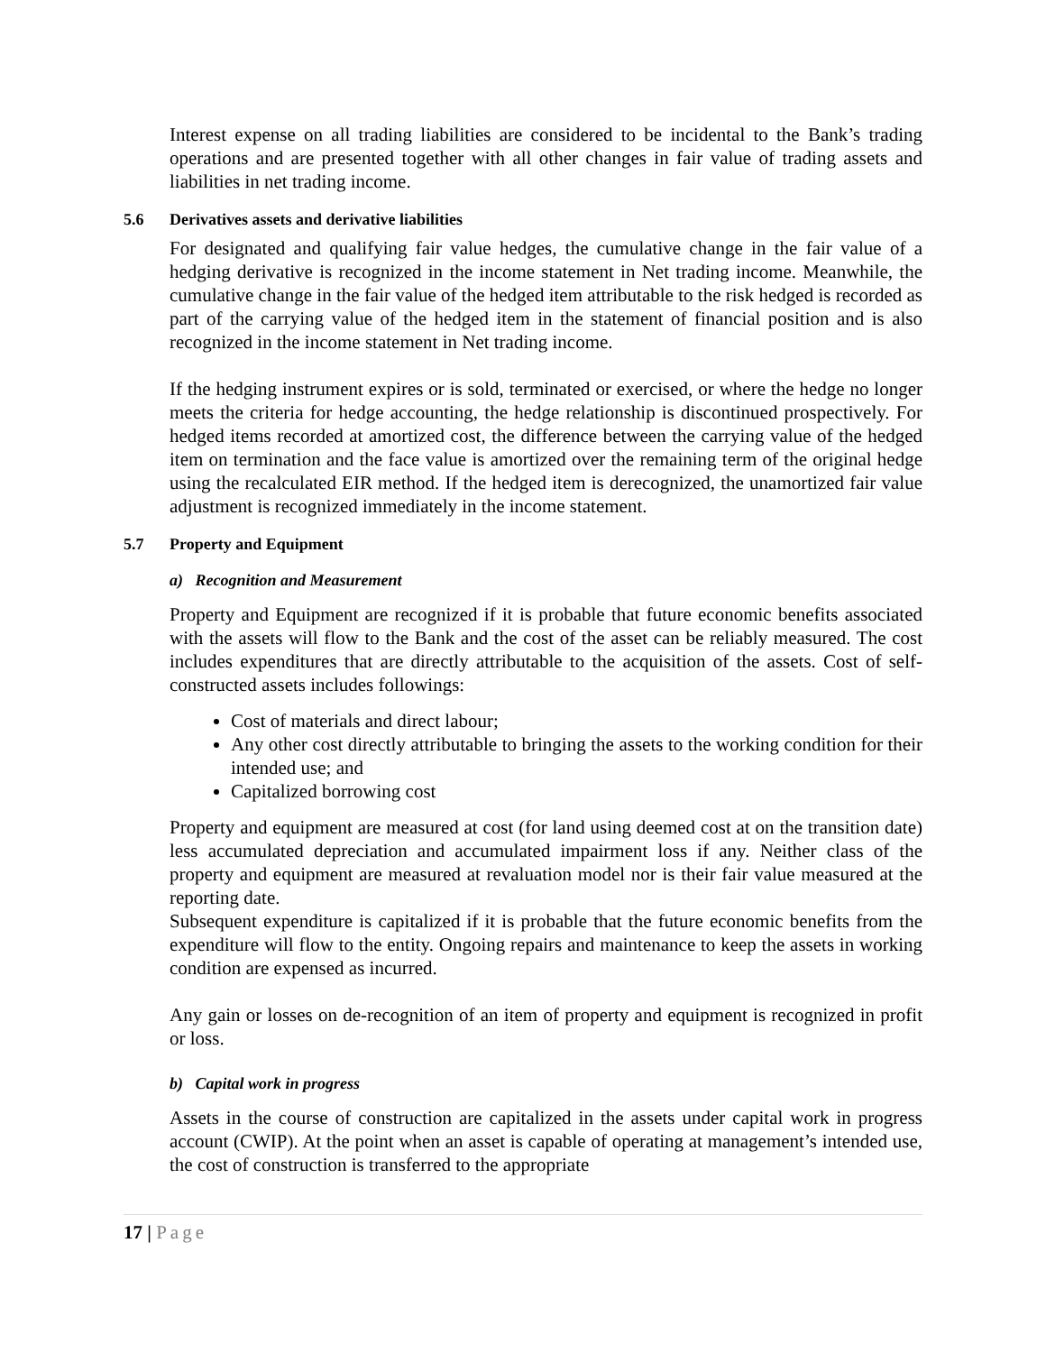Interest expense on all trading liabilities are considered to be incidental to the Bank’s trading operations and are presented together with all other changes in fair value of trading assets and liabilities in net trading income.
5.6 Derivatives assets and derivative liabilities
For designated and qualifying fair value hedges, the cumulative change in the fair value of a hedging derivative is recognized in the income statement in Net trading income. Meanwhile, the cumulative change in the fair value of the hedged item attributable to the risk hedged is recorded as part of the carrying value of the hedged item in the statement of financial position and is also recognized in the income statement in Net trading income.
If the hedging instrument expires or is sold, terminated or exercised, or where the hedge no longer meets the criteria for hedge accounting, the hedge relationship is discontinued prospectively. For hedged items recorded at amortized cost, the difference between the carrying value of the hedged item on termination and the face value is amortized over the remaining term of the original hedge using the recalculated EIR method. If the hedged item is derecognized, the unamortized fair value adjustment is recognized immediately in the income statement.
5.7 Property and Equipment
a) Recognition and Measurement
Property and Equipment are recognized if it is probable that future economic benefits associated with the assets will flow to the Bank and the cost of the asset can be reliably measured. The cost includes expenditures that are directly attributable to the acquisition of the assets. Cost of self-constructed assets includes followings:
Cost of materials and direct labour;
Any other cost directly attributable to bringing the assets to the working condition for their intended use; and
Capitalized borrowing cost
Property and equipment are measured at cost (for land using deemed cost at on the transition date) less accumulated depreciation and accumulated impairment loss if any. Neither class of the property and equipment are measured at revaluation model nor is their fair value measured at the reporting date.
Subsequent expenditure is capitalized if it is probable that the future economic benefits from the expenditure will flow to the entity. Ongoing repairs and maintenance to keep the assets in working condition are expensed as incurred.
Any gain or losses on de-recognition of an item of property and equipment is recognized in profit or loss.
b) Capital work in progress
Assets in the course of construction are capitalized in the assets under capital work in progress account (CWIP). At the point when an asset is capable of operating at management’s intended use, the cost of construction is transferred to the appropriate
17 | Page